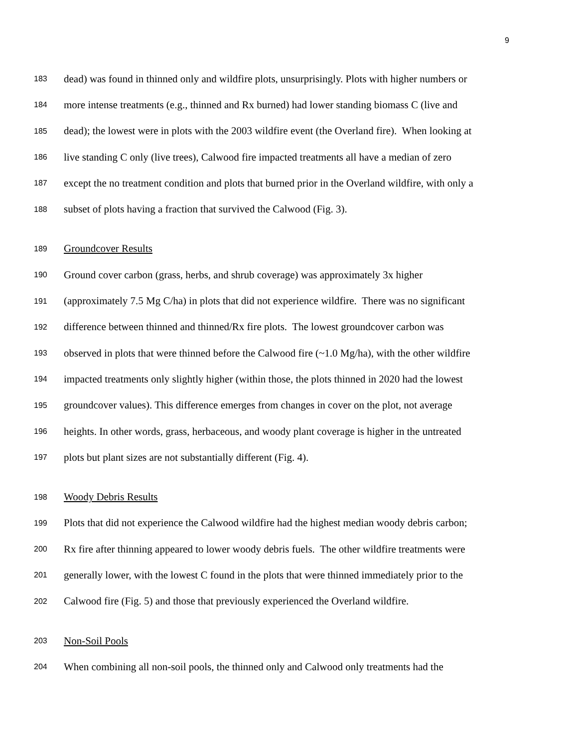9
183 dead) was found in thinned only and wildfire plots, unsurprisingly. Plots with higher numbers or
184 more intense treatments (e.g., thinned and Rx burned) had lower standing biomass C (live and
185 dead); the lowest were in plots with the 2003 wildfire event (the Overland fire). When looking at
186 live standing C only (live trees), Calwood fire impacted treatments all have a median of zero
187 except the no treatment condition and plots that burned prior in the Overland wildfire, with only a
188 subset of plots having a fraction that survived the Calwood (Fig. 3).
189 Groundcover Results
190 Ground cover carbon (grass, herbs, and shrub coverage) was approximately 3x higher
191 (approximately 7.5 Mg C/ha) in plots that did not experience wildfire. There was no significant
192 difference between thinned and thinned/Rx fire plots. The lowest groundcover carbon was
193 observed in plots that were thinned before the Calwood fire (~1.0 Mg/ha), with the other wildfire
194 impacted treatments only slightly higher (within those, the plots thinned in 2020 had the lowest
195 groundcover values). This difference emerges from changes in cover on the plot, not average
196 heights. In other words, grass, herbaceous, and woody plant coverage is higher in the untreated
197 plots but plant sizes are not substantially different (Fig. 4).
198 Woody Debris Results
199 Plots that did not experience the Calwood wildfire had the highest median woody debris carbon;
200 Rx fire after thinning appeared to lower woody debris fuels. The other wildfire treatments were
201 generally lower, with the lowest C found in the plots that were thinned immediately prior to the
202 Calwood fire (Fig. 5) and those that previously experienced the Overland wildfire.
203 Non-Soil Pools
204 When combining all non-soil pools, the thinned only and Calwood only treatments had the